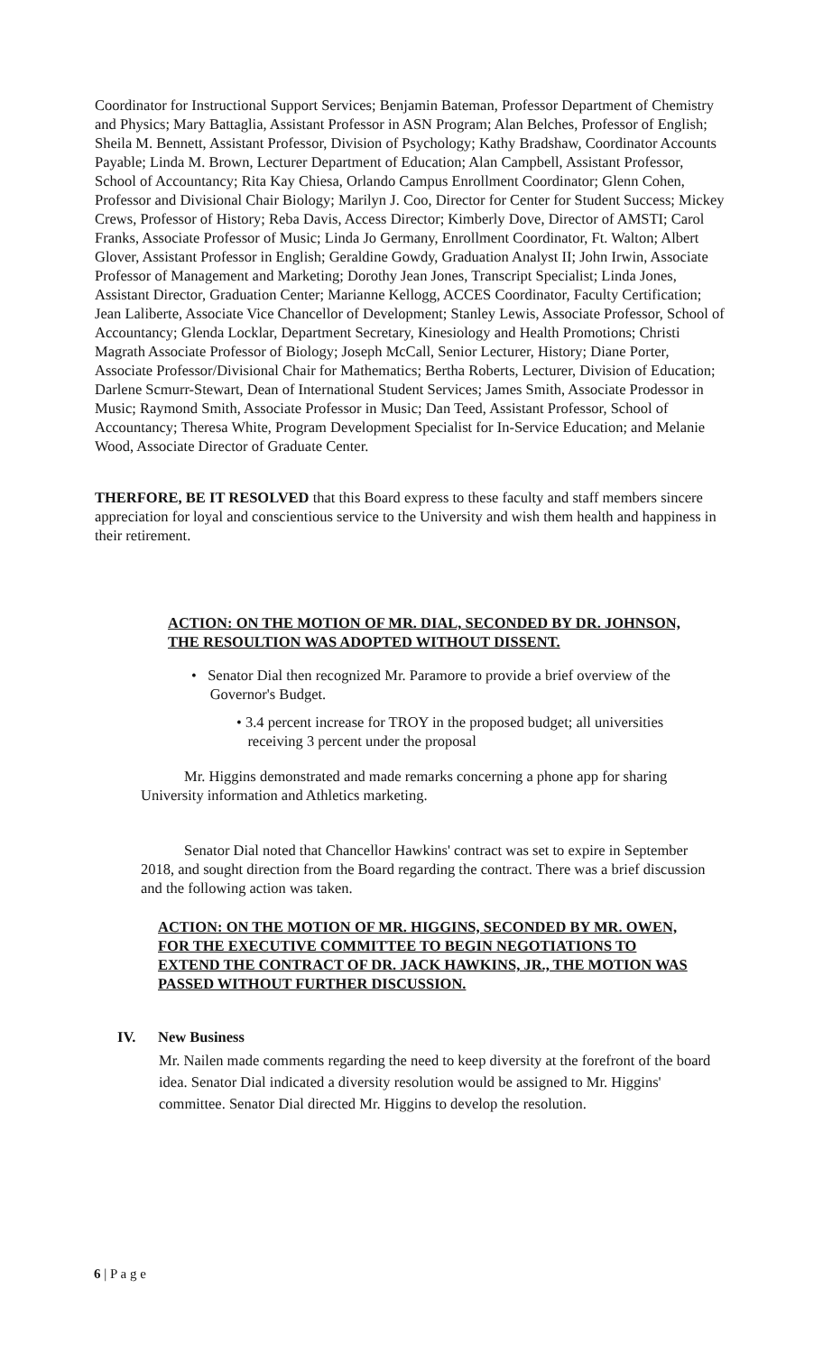Coordinator for Instructional Support Services; Benjamin Bateman, Professor Department of Chemistry and Physics; Mary Battaglia, Assistant Professor in ASN Program; Alan Belches, Professor of English; Sheila M. Bennett, Assistant Professor, Division of Psychology; Kathy Bradshaw, Coordinator Accounts Payable; Linda M. Brown, Lecturer Department of Education; Alan Campbell, Assistant Professor, School of Accountancy; Rita Kay Chiesa, Orlando Campus Enrollment Coordinator; Glenn Cohen, Professor and Divisional Chair Biology; Marilyn J. Coo, Director for Center for Student Success; Mickey Crews, Professor of History; Reba Davis, Access Director; Kimberly Dove, Director of AMSTI; Carol Franks, Associate Professor of Music; Linda Jo Germany, Enrollment Coordinator, Ft. Walton; Albert Glover, Assistant Professor in English; Geraldine Gowdy, Graduation Analyst II; John Irwin, Associate Professor of Management and Marketing; Dorothy Jean Jones, Transcript Specialist; Linda Jones, Assistant Director, Graduation Center; Marianne Kellogg, ACCES Coordinator, Faculty Certification; Jean Laliberte, Associate Vice Chancellor of Development; Stanley Lewis, Associate Professor, School of Accountancy; Glenda Locklar, Department Secretary, Kinesiology and Health Promotions; Christi Magrath Associate Professor of Biology; Joseph McCall, Senior Lecturer, History; Diane Porter, Associate Professor/Divisional Chair for Mathematics; Bertha Roberts, Lecturer, Division of Education; Darlene Scmurr-Stewart, Dean of International Student Services; James Smith, Associate Prodessor in Music; Raymond Smith, Associate Professor in Music; Dan Teed, Assistant Professor, School of Accountancy; Theresa White, Program Development Specialist for In-Service Education; and Melanie Wood, Associate Director of Graduate Center.
THERFORE, BE IT RESOLVED that this Board express to these faculty and staff members sincere appreciation for loyal and conscientious service to the University and wish them health and happiness in their retirement.
ACTION: ON THE MOTION OF MR. DIAL, SECONDED BY DR. JOHNSON, THE RESOULTION WAS ADOPTED WITHOUT DISSENT.
• Senator Dial then recognized Mr. Paramore to provide a brief overview of the
Governor's Budget.
• 3.4 percent increase for TROY in the proposed budget; all universities
receiving 3 percent under the proposal
Mr. Higgins demonstrated and made remarks concerning a phone app for sharing University information and Athletics marketing.
Senator Dial noted that Chancellor Hawkins' contract was set to expire in September 2018, and sought direction from the Board regarding the contract. There was a brief discussion and the following action was taken.
ACTION: ON THE MOTION OF MR. HIGGINS, SECONDED BY MR. OWEN, FOR THE EXECUTIVE COMMITTEE TO BEGIN NEGOTIATIONS TO EXTEND THE CONTRACT OF DR. JACK HAWKINS, JR., THE MOTION WAS PASSED WITHOUT FURTHER DISCUSSION.
IV. New Business
Mr. Nailen made comments regarding the need to keep diversity at the forefront of the board idea. Senator Dial indicated a diversity resolution would be assigned to Mr. Higgins' committee. Senator Dial directed Mr. Higgins to develop the resolution.
6 | P a g e